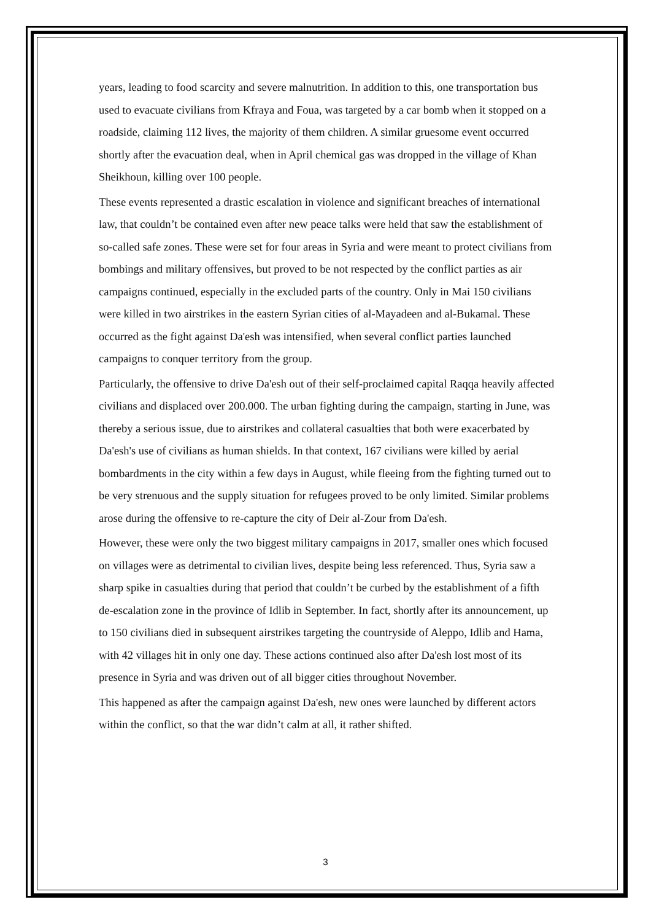years, leading to food scarcity and severe malnutrition. In addition to this, one transportation bus used to evacuate civilians from Kfraya and Foua, was targeted by a car bomb when it stopped on a roadside, claiming 112 lives, the majority of them children. A similar gruesome event occurred shortly after the evacuation deal, when in April chemical gas was dropped in the village of Khan Sheikhoun, killing over 100 people.
These events represented a drastic escalation in violence and significant breaches of international law, that couldn’t be contained even after new peace talks were held that saw the establishment of so-called safe zones. These were set for four areas in Syria and were meant to protect civilians from bombings and military offensives, but proved to be not respected by the conflict parties as air campaigns continued, especially in the excluded parts of the country. Only in Mai 150 civilians were killed in two airstrikes in the eastern Syrian cities of al-Mayadeen and al-Bukamal. These occurred as the fight against Da'esh was intensified, when several conflict parties launched campaigns to conquer territory from the group.
Particularly, the offensive to drive Da'esh out of their self-proclaimed capital Raqqa heavily affected civilians and displaced over 200.000. The urban fighting during the campaign, starting in June, was thereby a serious issue, due to airstrikes and collateral casualties that both were exacerbated by Da'esh's use of civilians as human shields. In that context, 167 civilians were killed by aerial bombardments in the city within a few days in August, while fleeing from the fighting turned out to be very strenuous and the supply situation for refugees proved to be only limited. Similar problems arose during the offensive to re-capture the city of Deir al-Zour from Da'esh.
However, these were only the two biggest military campaigns in 2017, smaller ones which focused on villages were as detrimental to civilian lives, despite being less referenced. Thus, Syria saw a sharp spike in casualties during that period that couldn’t be curbed by the establishment of a fifth de-escalation zone in the province of Idlib in September. In fact, shortly after its announcement, up to 150 civilians died in subsequent airstrikes targeting the countryside of Aleppo, Idlib and Hama, with 42 villages hit in only one day. These actions continued also after Da'esh lost most of its presence in Syria and was driven out of all bigger cities throughout November.
This happened as after the campaign against Da'esh, new ones were launched by different actors within the conflict, so that the war didn’t calm at all, it rather shifted.
3